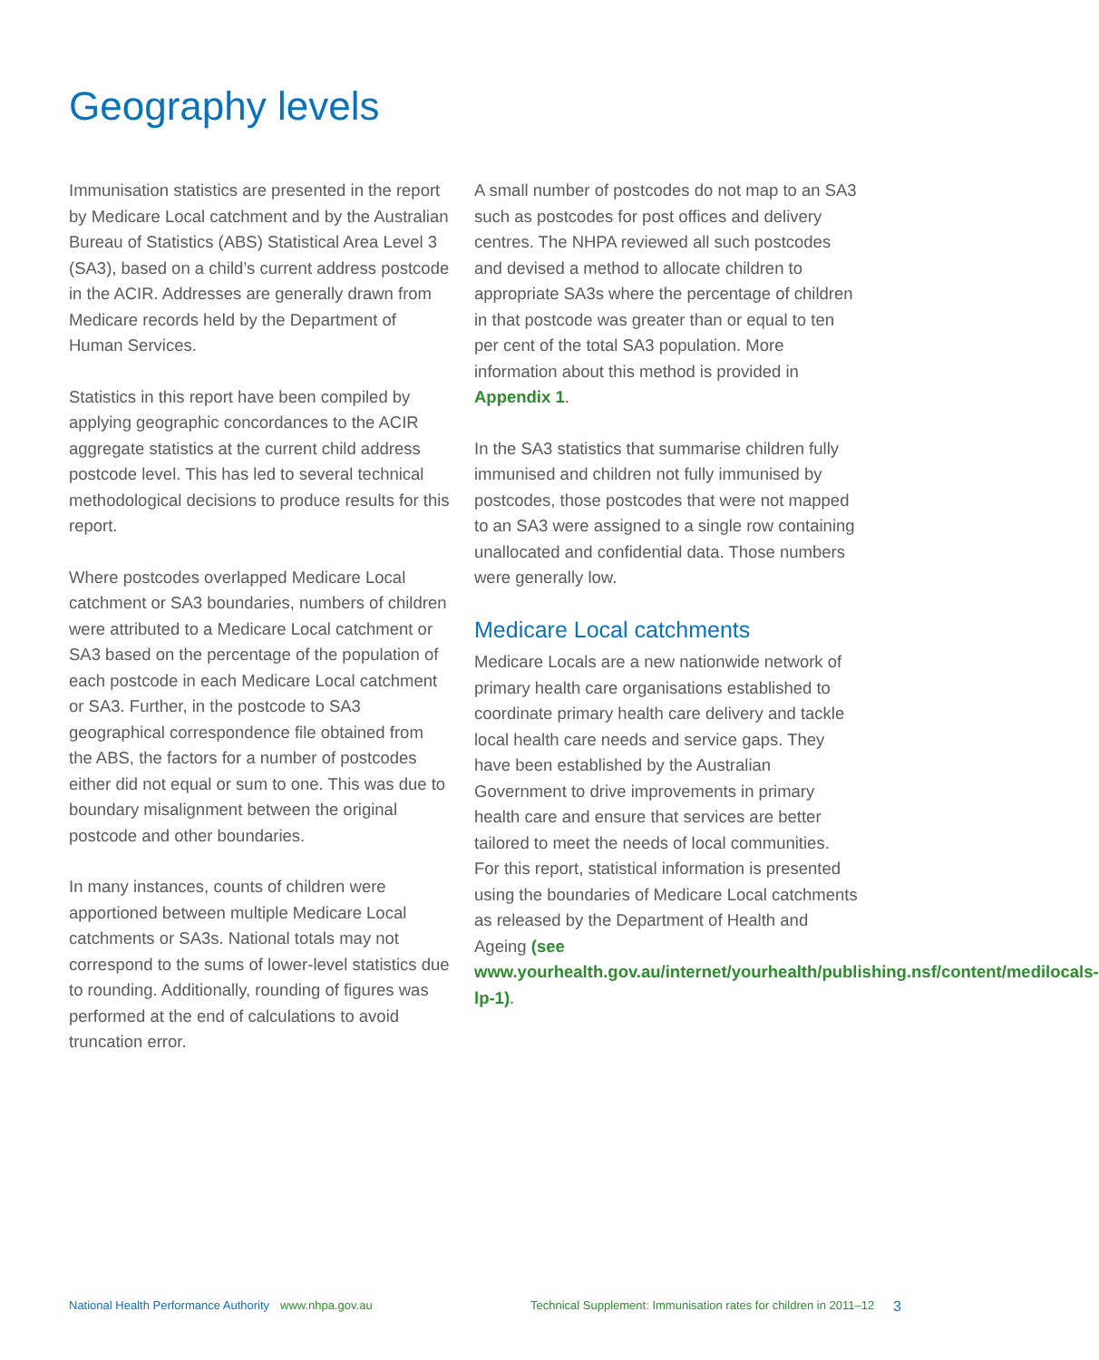Geography levels
Immunisation statistics are presented in the report by Medicare Local catchment and by the Australian Bureau of Statistics (ABS) Statistical Area Level 3 (SA3), based on a child’s current address postcode in the ACIR. Addresses are generally drawn from Medicare records held by the Department of Human Services.
Statistics in this report have been compiled by applying geographic concordances to the ACIR aggregate statistics at the current child address postcode level. This has led to several technical methodological decisions to produce results for this report.
Where postcodes overlapped Medicare Local catchment or SA3 boundaries, numbers of children were attributed to a Medicare Local catchment or SA3 based on the percentage of the population of each postcode in each Medicare Local catchment or SA3. Further, in the postcode to SA3 geographical correspondence file obtained from the ABS, the factors for a number of postcodes either did not equal or sum to one. This was due to boundary misalignment between the original postcode and other boundaries.
In many instances, counts of children were apportioned between multiple Medicare Local catchments or SA3s. National totals may not correspond to the sums of lower-level statistics due to rounding. Additionally, rounding of figures was performed at the end of calculations to avoid truncation error.
A small number of postcodes do not map to an SA3 such as postcodes for post offices and delivery centres. The NHPA reviewed all such postcodes and devised a method to allocate children to appropriate SA3s where the percentage of children in that postcode was greater than or equal to ten per cent of the total SA3 population. More information about this method is provided in Appendix 1.
In the SA3 statistics that summarise children fully immunised and children not fully immunised by postcodes, those postcodes that were not mapped to an SA3 were assigned to a single row containing unallocated and confidential data. Those numbers were generally low.
Medicare Local catchments
Medicare Locals are a new nationwide network of primary health care organisations established to coordinate primary health care delivery and tackle local health care needs and service gaps. They have been established by the Australian Government to drive improvements in primary health care and ensure that services are better tailored to meet the needs of local communities. For this report, statistical information is presented using the boundaries of Medicare Local catchments as released by the Department of Health and Ageing (see www.yourhealth.gov.au/internet/yourhealth/publishing.nsf/content/medilocals-lp-1).
National Health Performance Authority www.nhpa.gov.au Technical Supplement: Immunisation rates for children in 2011–12 3